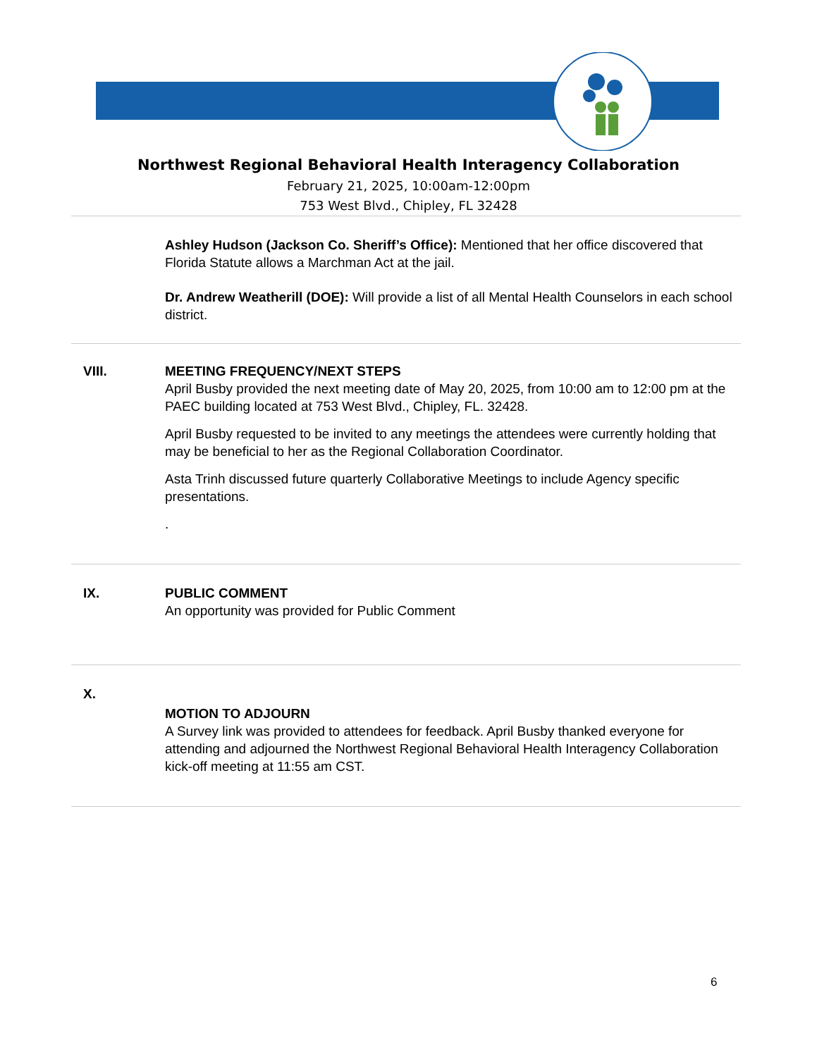Northwest Regional Behavioral Health Interagency Collaboration
February 21, 2025, 10:00am-12:00pm
753 West Blvd., Chipley, FL 32428
Ashley Hudson (Jackson Co. Sheriff’s Office): Mentioned that her office discovered that Florida Statute allows a Marchman Act at the jail.
Dr. Andrew Weatherill (DOE): Will provide a list of all Mental Health Counselors in each school district.
VIII. MEETING FREQUENCY/NEXT STEPS
April Busby provided the next meeting date of May 20, 2025, from 10:00 am to 12:00 pm at the PAEC building located at 753 West Blvd., Chipley, FL. 32428.
April Busby requested to be invited to any meetings the attendees were currently holding that may be beneficial to her as the Regional Collaboration Coordinator.
Asta Trinh discussed future quarterly Collaborative Meetings to include Agency specific presentations.
.
IX. PUBLIC COMMENT
An opportunity was provided for Public Comment
X.
MOTION TO ADJOURN
A Survey link was provided to attendees for feedback. April Busby thanked everyone for attending and adjourned the Northwest Regional Behavioral Health Interagency Collaboration kick-off meeting at 11:55 am CST.
6